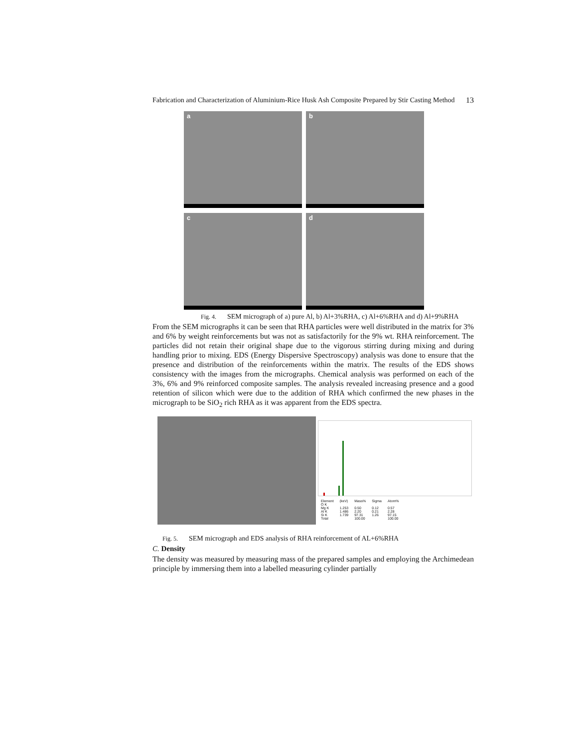Fabrication and Characterization of Aluminium-Rice Husk Ash Composite Prepared by Stir Casting Method
13
a
b
c
d
Fig. 4. SEM micrograph of a) pure Al, b) Al+3%RHA, c) Al+6%RHA and d) Al+9%RHA
From the SEM micrographs it can be seen that RHA particles were well distributed in the matrix for 3% and 6% by weight reinforcements but was not as satisfactorily for the 9% wt. RHA reinforcement. The particles did not retain their original shape due to the vigorous stirring during mixing and during handling prior to mixing. EDS (Energy Dispersive Spectroscopy) analysis was done to ensure that the presence and distribution of the reinforcements within the matrix. The results of the EDS shows consistency with the images from the micrographs. Chemical analysis was performed on each of the 3%, 6% and 9% reinforced composite samples. The analysis revealed increasing presence and a good retention of silicon which were due to the addition of RHA which confirmed the new phases in the micrograph to be SiO<sub>2</sub> rich RHA as it was apparent from the EDS spectra.
| Element | (keV) | Mass% | Sigma | Atom% |
| --- | --- | --- | --- | --- |
| O K | | | | |
| Mg K | 1.253 | 0.50 | 0.12 | 0.57 |
| Al K | 1.486 | 2.20 | 0.21 | 2.28 |
| Si K | 1.739 | 97.31 | 1.26 | 97.15 |
| Total | | 100.00 | | 100.00 |
Fig. 5. SEM micrograph and EDS analysis of RHA reinforcement of AL+6%RHA
C. Density
The density was measured by measuring mass of the prepared samples and employing the Archimedean principle by immersing them into a labelled measuring cylinder partially